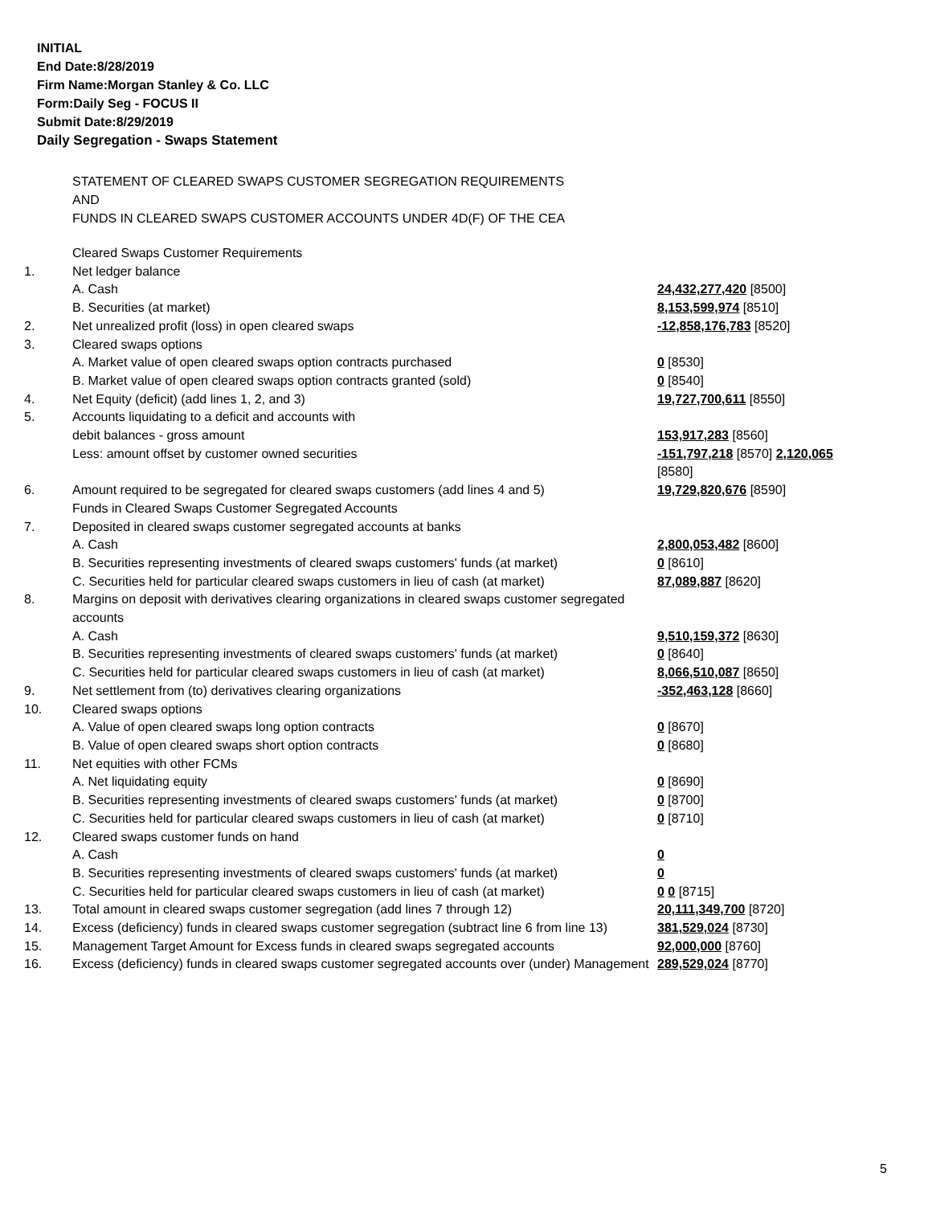INITIAL
End Date:8/28/2019
Firm Name:Morgan Stanley & Co. LLC
Form:Daily Seg - FOCUS II
Submit Date:8/29/2019
Daily Segregation - Swaps Statement
STATEMENT OF CLEARED SWAPS CUSTOMER SEGREGATION REQUIREMENTS
AND
FUNDS IN CLEARED SWAPS CUSTOMER ACCOUNTS UNDER 4D(F) OF THE CEA
| | Cleared Swaps Customer Requirements | |
| 1. | Net ledger balance | |
| | A. Cash | 24,432,277,420 [8500] |
| | B. Securities (at market) | 8,153,599,974 [8510] |
| 2. | Net unrealized profit (loss) in open cleared swaps | -12,858,176,783 [8520] |
| 3. | Cleared swaps options | |
| | A. Market value of open cleared swaps option contracts purchased | 0 [8530] |
| | B. Market value of open cleared swaps option contracts granted (sold) | 0 [8540] |
| 4. | Net Equity (deficit) (add lines 1, 2, and 3) | 19,727,700,611 [8550] |
| 5. | Accounts liquidating to a deficit and accounts with | |
| | debit balances - gross amount | 153,917,283 [8560] |
| | Less: amount offset by customer owned securities | -151,797,218 [8570] 2,120,065 [8580] |
| 6. | Amount required to be segregated for cleared swaps customers (add lines 4 and 5) | 19,729,820,676 [8590] |
| | Funds in Cleared Swaps Customer Segregated Accounts | |
| 7. | Deposited in cleared swaps customer segregated accounts at banks | |
| | A. Cash | 2,800,053,482 [8600] |
| | B. Securities representing investments of cleared swaps customers' funds (at market) | 0 [8610] |
| | C. Securities held for particular cleared swaps customers in lieu of cash (at market) | 87,089,887 [8620] |
| 8. | Margins on deposit with derivatives clearing organizations in cleared swaps customer segregated accounts | |
| | A. Cash | 9,510,159,372 [8630] |
| | B. Securities representing investments of cleared swaps customers' funds (at market) | 0 [8640] |
| | C. Securities held for particular cleared swaps customers in lieu of cash (at market) | 8,066,510,087 [8650] |
| 9. | Net settlement from (to) derivatives clearing organizations | -352,463,128 [8660] |
| 10. | Cleared swaps options | |
| | A. Value of open cleared swaps long option contracts | 0 [8670] |
| | B. Value of open cleared swaps short option contracts | 0 [8680] |
| 11. | Net equities with other FCMs | |
| | A. Net liquidating equity | 0 [8690] |
| | B. Securities representing investments of cleared swaps customers' funds (at market) | 0 [8700] |
| | C. Securities held for particular cleared swaps customers in lieu of cash (at market) | 0 [8710] |
| 12. | Cleared swaps customer funds on hand | |
| | A. Cash | 0 |
| | B. Securities representing investments of cleared swaps customers' funds (at market) | 0 |
| | C. Securities held for particular cleared swaps customers in lieu of cash (at market) | 0 0 [8715] |
| 13. | Total amount in cleared swaps customer segregation (add lines 7 through 12) | 20,111,349,700 [8720] |
| 14. | Excess (deficiency) funds in cleared swaps customer segregation (subtract line 6 from line 13) | 381,529,024 [8730] |
| 15. | Management Target Amount for Excess funds in cleared swaps segregated accounts | 92,000,000 [8760] |
| 16. | Excess (deficiency) funds in cleared swaps customer segregated accounts over (under) Management | 289,529,024 [8770] |
5